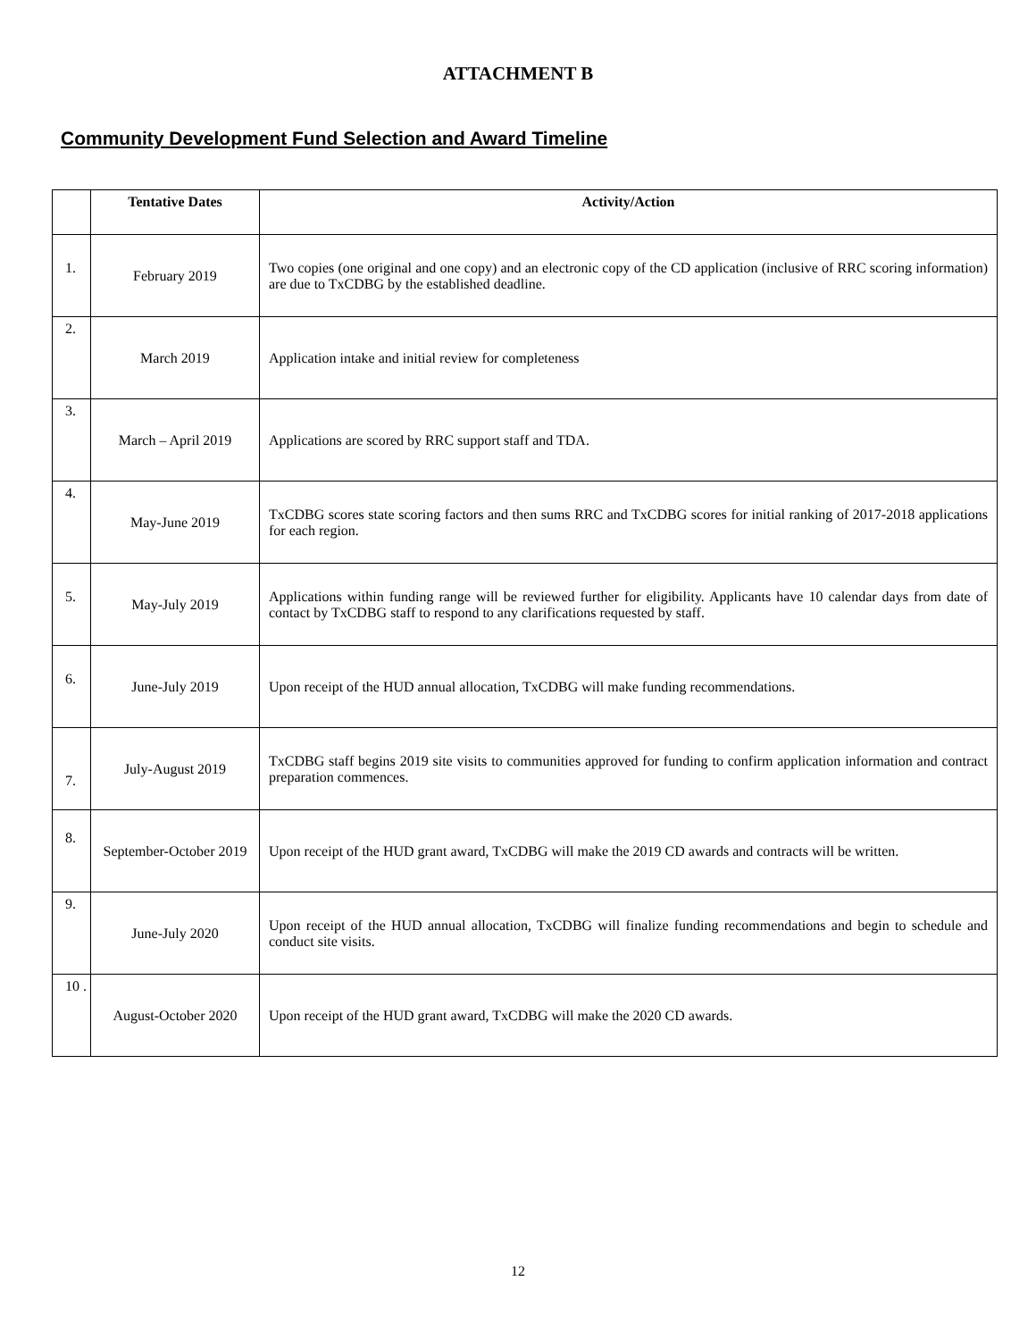ATTACHMENT B
Community Development Fund Selection and Award Timeline
| | Tentative Dates | Activity/Action |
| --- | --- | --- |
| 1. | February 2019 | Two copies (one original and one copy) and an electronic copy of the CD application (inclusive of RRC scoring information) are due to TxCDBG by the established deadline. |
| 2. | March 2019 | Application intake and initial review for completeness |
| 3. | March – April 2019 | Applications are scored by RRC support staff and TDA. |
| 4. | May-June 2019 | TxCDBG scores state scoring factors and then sums RRC and TxCDBG scores for initial ranking of 2017-2018 applications for each region. |
| 5. | May-July 2019 | Applications within funding range will be reviewed further for eligibility. Applicants have 10 calendar days from date of contact by TxCDBG staff to respond to any clarifications requested by staff. |
| 6. | June-July 2019 | Upon receipt of the HUD annual allocation, TxCDBG will make funding recommendations. |
| 7. | July-August 2019 | TxCDBG staff begins 2019 site visits to communities approved for funding to confirm application information and contract preparation commences. |
| 8. | September-October 2019 | Upon receipt of the HUD grant award, TxCDBG will make the 2019 CD awards and contracts will be written. |
| 9. | June-July 2020 | Upon receipt of the HUD annual allocation, TxCDBG will finalize funding recommendations and begin to schedule and conduct site visits. |
| 10 . | August-October 2020 | Upon receipt of the HUD grant award, TxCDBG will make the 2020 CD awards. |
12